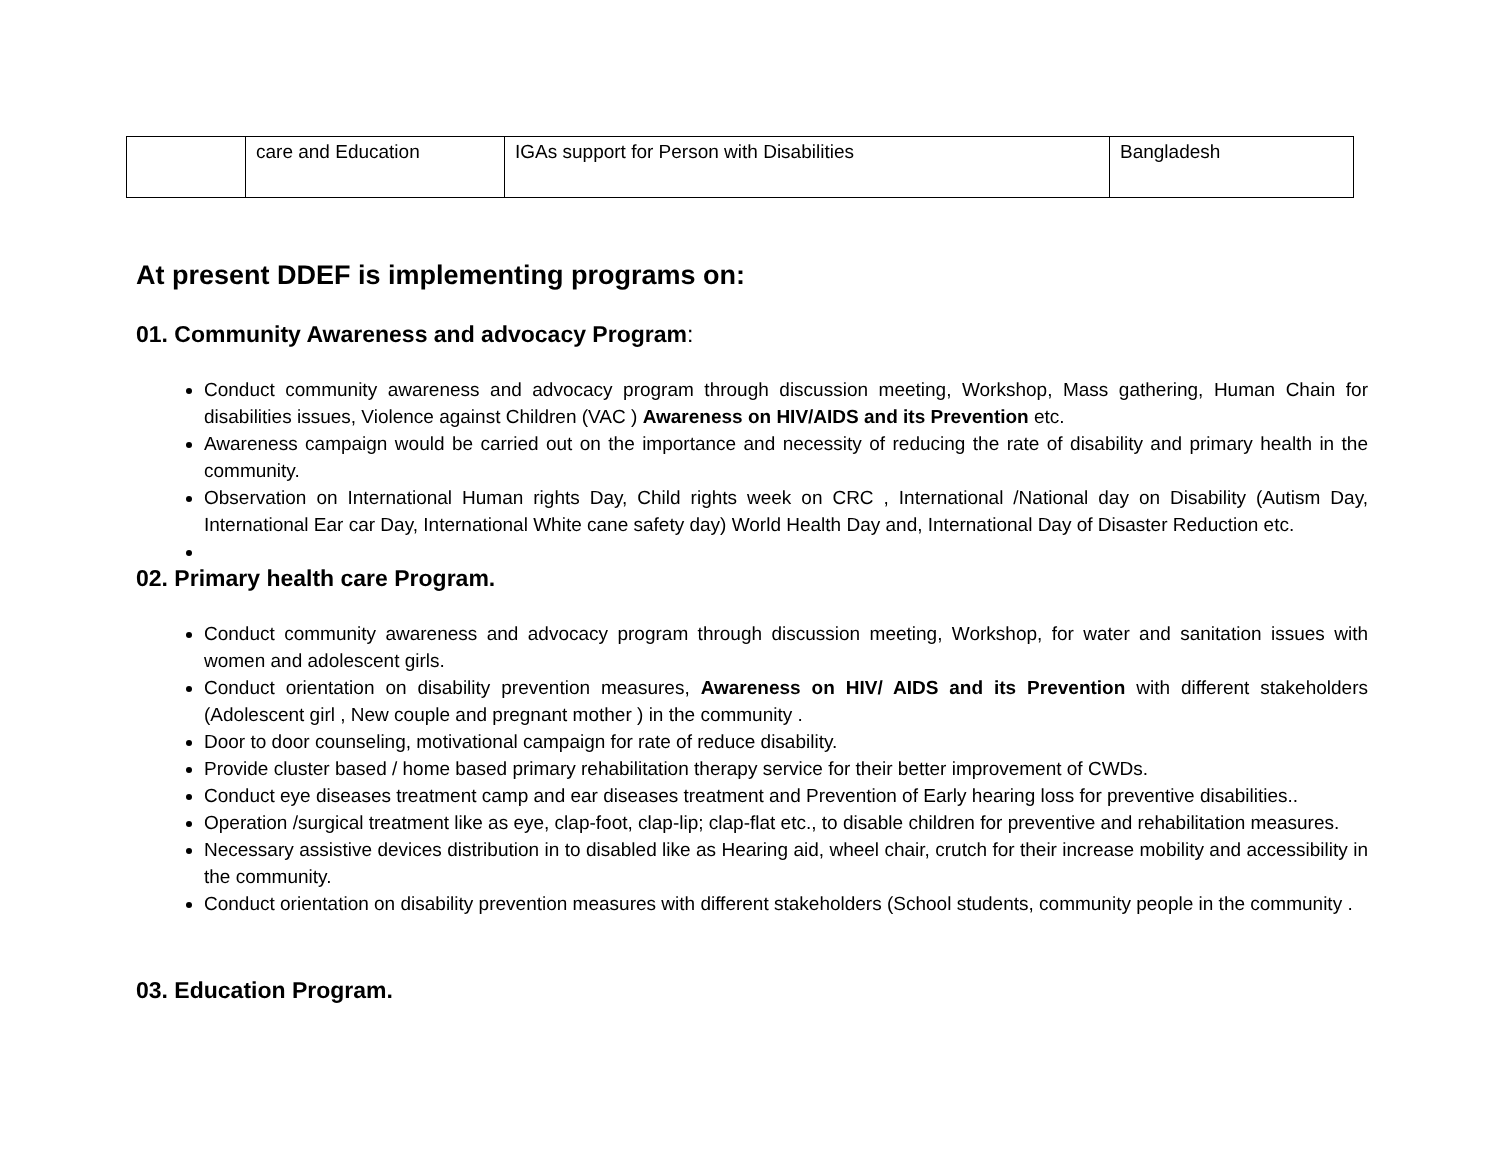| | care and Education | IGAs support for Person with Disabilities | Bangladesh |
At present DDEF is implementing programs on:
01. Community Awareness and advocacy Program:
Conduct community awareness and advocacy program through discussion meeting, Workshop, Mass gathering, Human Chain for disabilities issues, Violence against Children (VAC ) Awareness on HIV/AIDS and its Prevention etc.
Awareness campaign would be carried out on the importance and necessity of reducing the rate of disability and primary health in the community.
Observation on International Human rights Day, Child rights week on CRC , International /National day on Disability (Autism Day, International Ear car Day, International White cane safety day) World Health Day and, International Day of Disaster Reduction etc.
02. Primary health care Program.
Conduct community awareness and advocacy program through discussion meeting, Workshop, for water and sanitation issues with women and adolescent girls.
Conduct orientation on disability prevention measures, Awareness on HIV/ AIDS and its Prevention with different stakeholders (Adolescent girl , New couple and pregnant mother ) in the community .
Door to door counseling, motivational campaign for rate of reduce disability.
Provide cluster based / home based primary rehabilitation therapy service for their better improvement of CWDs.
Conduct eye diseases treatment camp and ear diseases treatment and Prevention of Early hearing loss for preventive disabilities..
Operation /surgical treatment like as eye, clap-foot, clap-lip; clap-flat etc., to disable children for preventive and rehabilitation measures.
Necessary assistive devices distribution in to disabled like as Hearing aid, wheel chair, crutch for their increase mobility and accessibility in the community.
Conduct orientation on disability prevention measures with different stakeholders (School students, community people in the community .
03. Education Program.